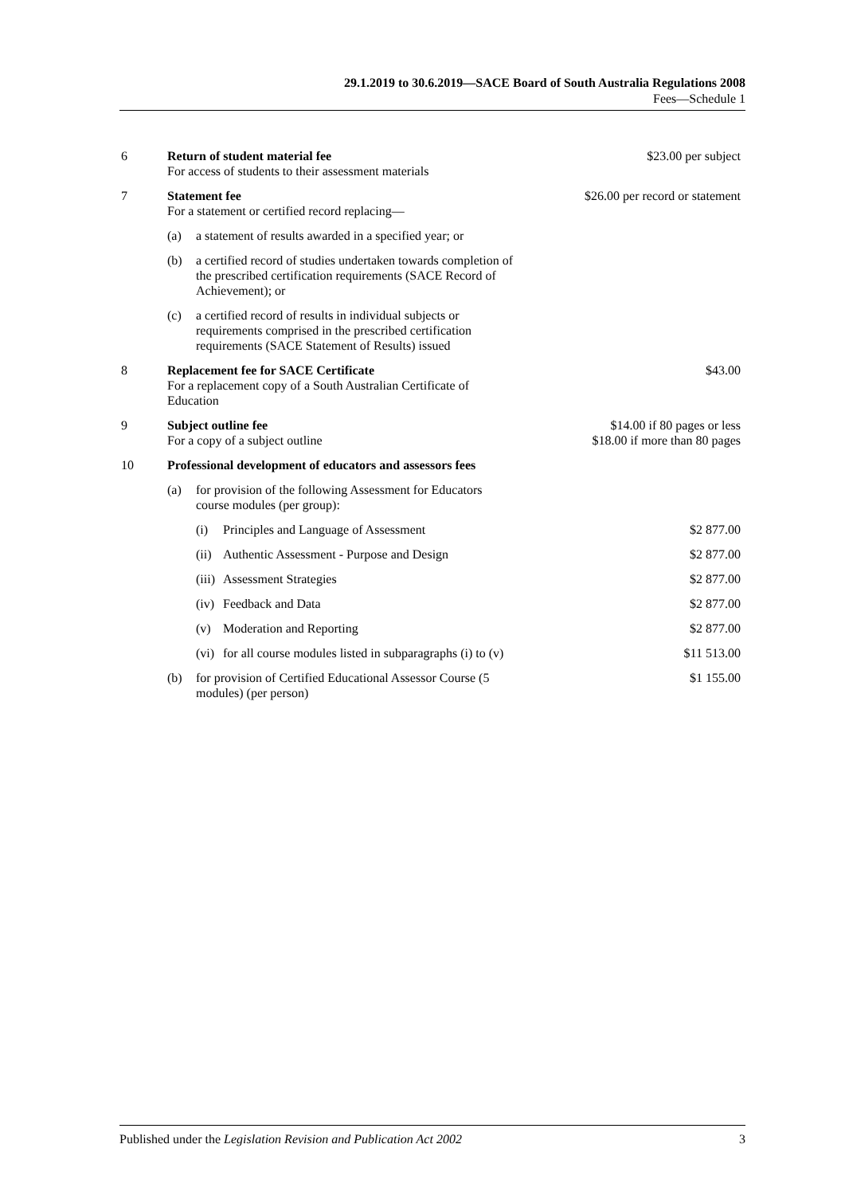29.1.2019 to 30.6.2019—SACE Board of South Australia Regulations 2008
Fees—Schedule 1
| 6 | Return of student material fee For access of students to their assessment materials | | | $23.00 per subject |
| 7 | Statement fee For a statement or certified record replacing— | | | $26.00 per record or statement |
| | (a) | a statement of results awarded in a specified year; or | | |
| | (b) | a certified record of studies undertaken towards completion of the prescribed certification requirements (SACE Record of Achievement); or | | |
| | (c) | a certified record of results in individual subjects or requirements comprised in the prescribed certification requirements (SACE Statement of Results) issued | | |
| 8 | Replacement fee for SACE Certificate For a replacement copy of a South Australian Certificate of Education | | | $43.00 |
| 9 | Subject outline fee For a copy of a subject outline | | | $14.00 if 80 pages or less $18.00 if more than 80 pages |
| 10 | Professional development of educators and assessors fees | | | |
| | (a) | for provision of the following Assessment for Educators course modules (per group): | | |
| | | (i) | Principles and Language of Assessment | $2 877.00 |
| | | (ii) | Authentic Assessment - Purpose and Design | $2 877.00 |
| | | (iii) | Assessment Strategies | $2 877.00 |
| | | (iv) | Feedback and Data | $2 877.00 |
| | | (v) | Moderation and Reporting | $2 877.00 |
| | | (vi) | for all course modules listed in subparagraphs (i) to (v) | $11 513.00 |
| | (b) | for provision of Certified Educational Assessor Course (5 modules) (per person) | | $1 155.00 |
Published under the Legislation Revision and Publication Act 2002 3